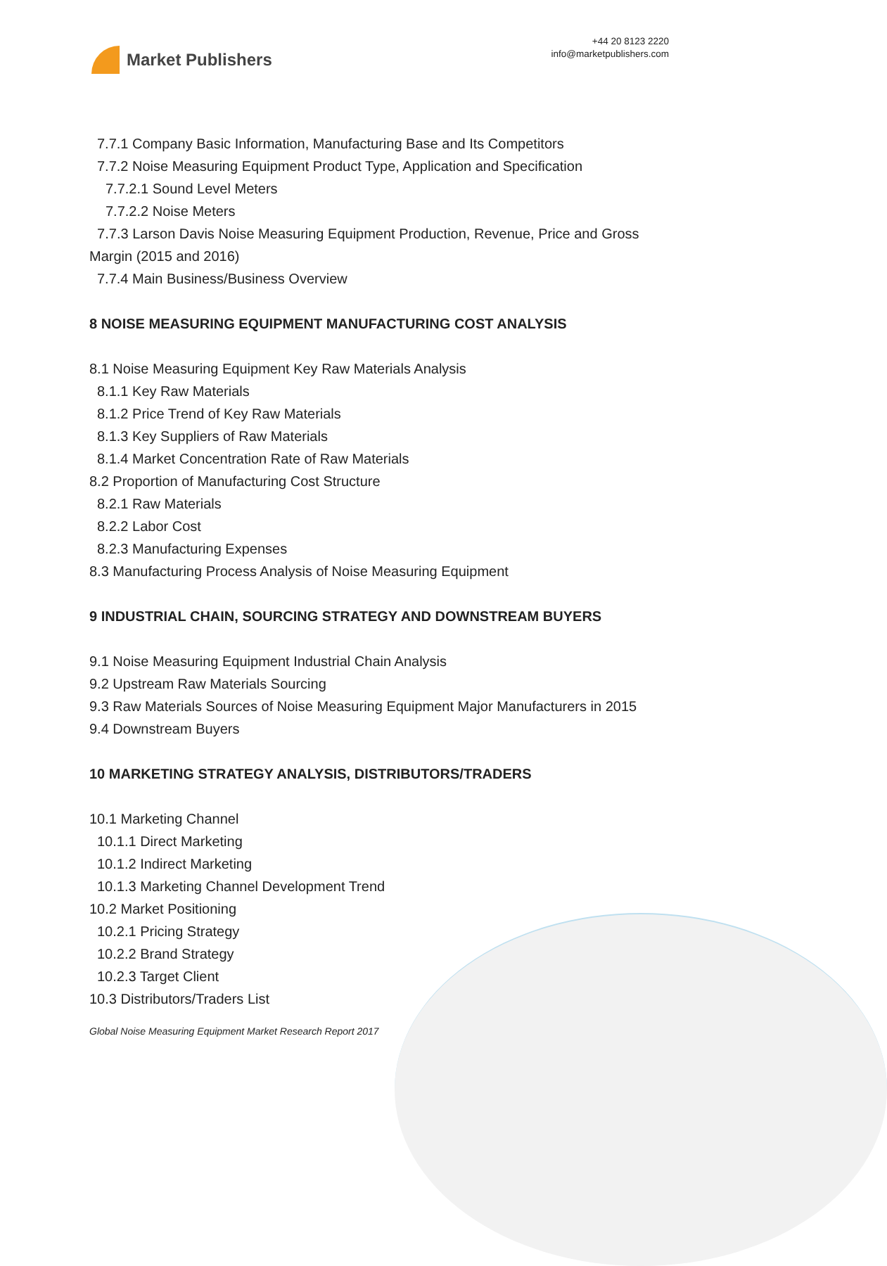Market Publishers
+44 20 8123 2220
info@marketpublishers.com
7.7.1 Company Basic Information, Manufacturing Base and Its Competitors
7.7.2 Noise Measuring Equipment Product Type, Application and Specification
7.7.2.1 Sound Level Meters
7.7.2.2 Noise Meters
7.7.3 Larson Davis Noise Measuring Equipment Production, Revenue, Price and Gross Margin (2015 and 2016)
7.7.4 Main Business/Business Overview
8 NOISE MEASURING EQUIPMENT MANUFACTURING COST ANALYSIS
8.1 Noise Measuring Equipment Key Raw Materials Analysis
8.1.1 Key Raw Materials
8.1.2 Price Trend of Key Raw Materials
8.1.3 Key Suppliers of Raw Materials
8.1.4 Market Concentration Rate of Raw Materials
8.2 Proportion of Manufacturing Cost Structure
8.2.1 Raw Materials
8.2.2 Labor Cost
8.2.3 Manufacturing Expenses
8.3 Manufacturing Process Analysis of Noise Measuring Equipment
9 INDUSTRIAL CHAIN, SOURCING STRATEGY AND DOWNSTREAM BUYERS
9.1 Noise Measuring Equipment Industrial Chain Analysis
9.2 Upstream Raw Materials Sourcing
9.3 Raw Materials Sources of Noise Measuring Equipment Major Manufacturers in 2015
9.4 Downstream Buyers
10 MARKETING STRATEGY ANALYSIS, DISTRIBUTORS/TRADERS
10.1 Marketing Channel
10.1.1 Direct Marketing
10.1.2 Indirect Marketing
10.1.3 Marketing Channel Development Trend
10.2 Market Positioning
10.2.1 Pricing Strategy
10.2.2 Brand Strategy
10.2.3 Target Client
10.3 Distributors/Traders List
Global Noise Measuring Equipment Market Research Report 2017